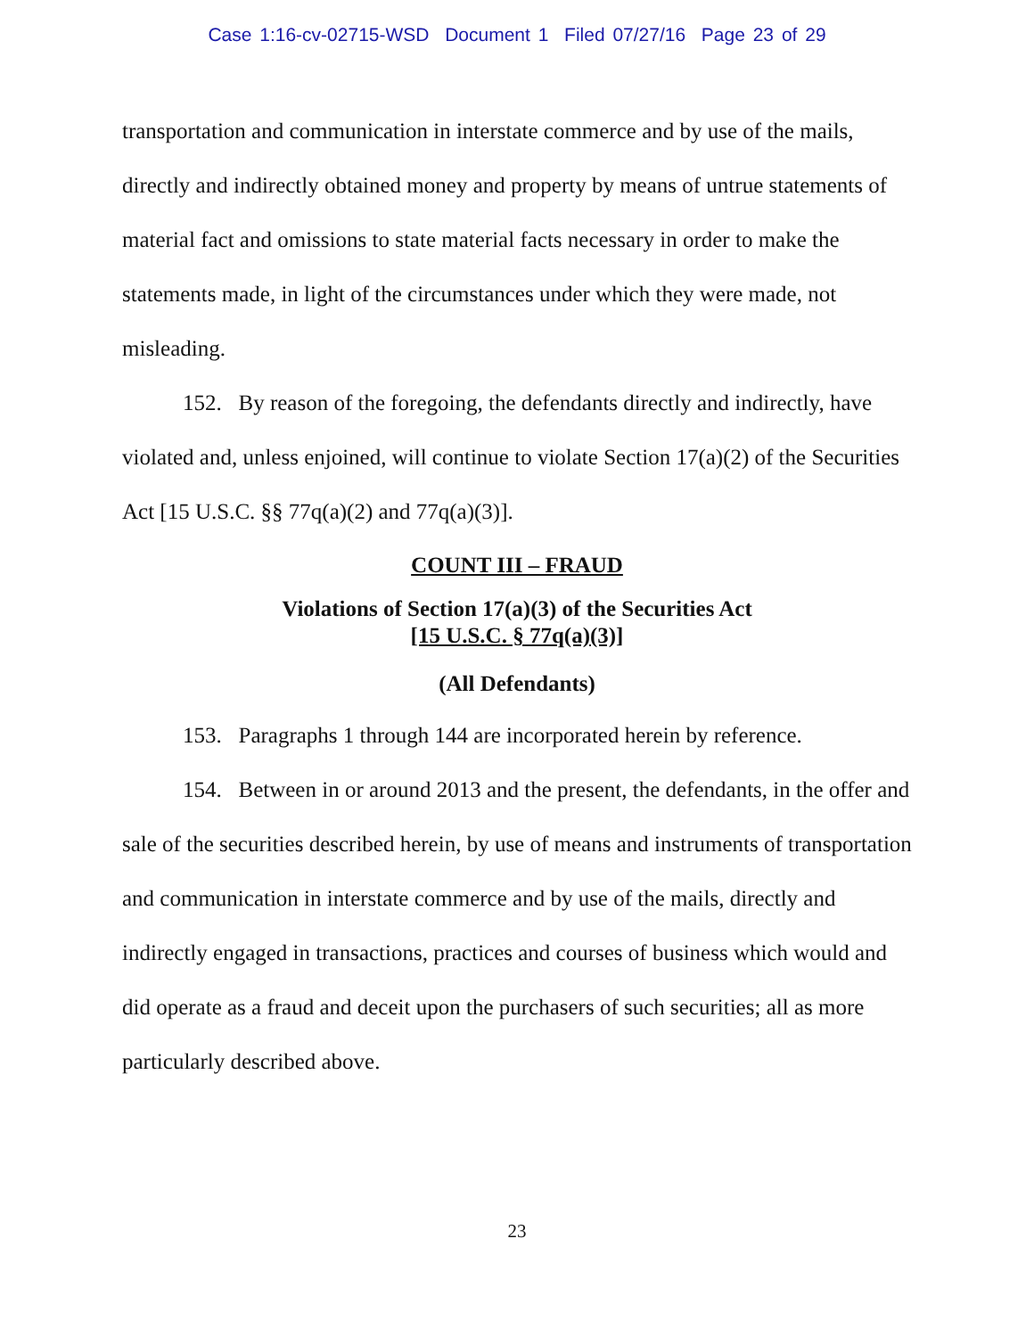Case 1:16-cv-02715-WSD Document 1 Filed 07/27/16 Page 23 of 29
transportation and communication in interstate commerce and by use of the mails, directly and indirectly obtained money and property by means of untrue statements of material fact and omissions to state material facts necessary in order to make the statements made, in light of the circumstances under which they were made, not misleading.
152. By reason of the foregoing, the defendants directly and indirectly, have violated and, unless enjoined, will continue to violate Section 17(a)(2) of the Securities Act [15 U.S.C. §§ 77q(a)(2) and 77q(a)(3)].
COUNT III – FRAUD
Violations of Section 17(a)(3) of the Securities Act
[15 U.S.C. § 77q(a)(3)]
(All Defendants)
153. Paragraphs 1 through 144 are incorporated herein by reference.
154. Between in or around 2013 and the present, the defendants, in the offer and sale of the securities described herein, by use of means and instruments of transportation and communication in interstate commerce and by use of the mails, directly and indirectly engaged in transactions, practices and courses of business which would and did operate as a fraud and deceit upon the purchasers of such securities; all as more particularly described above.
23